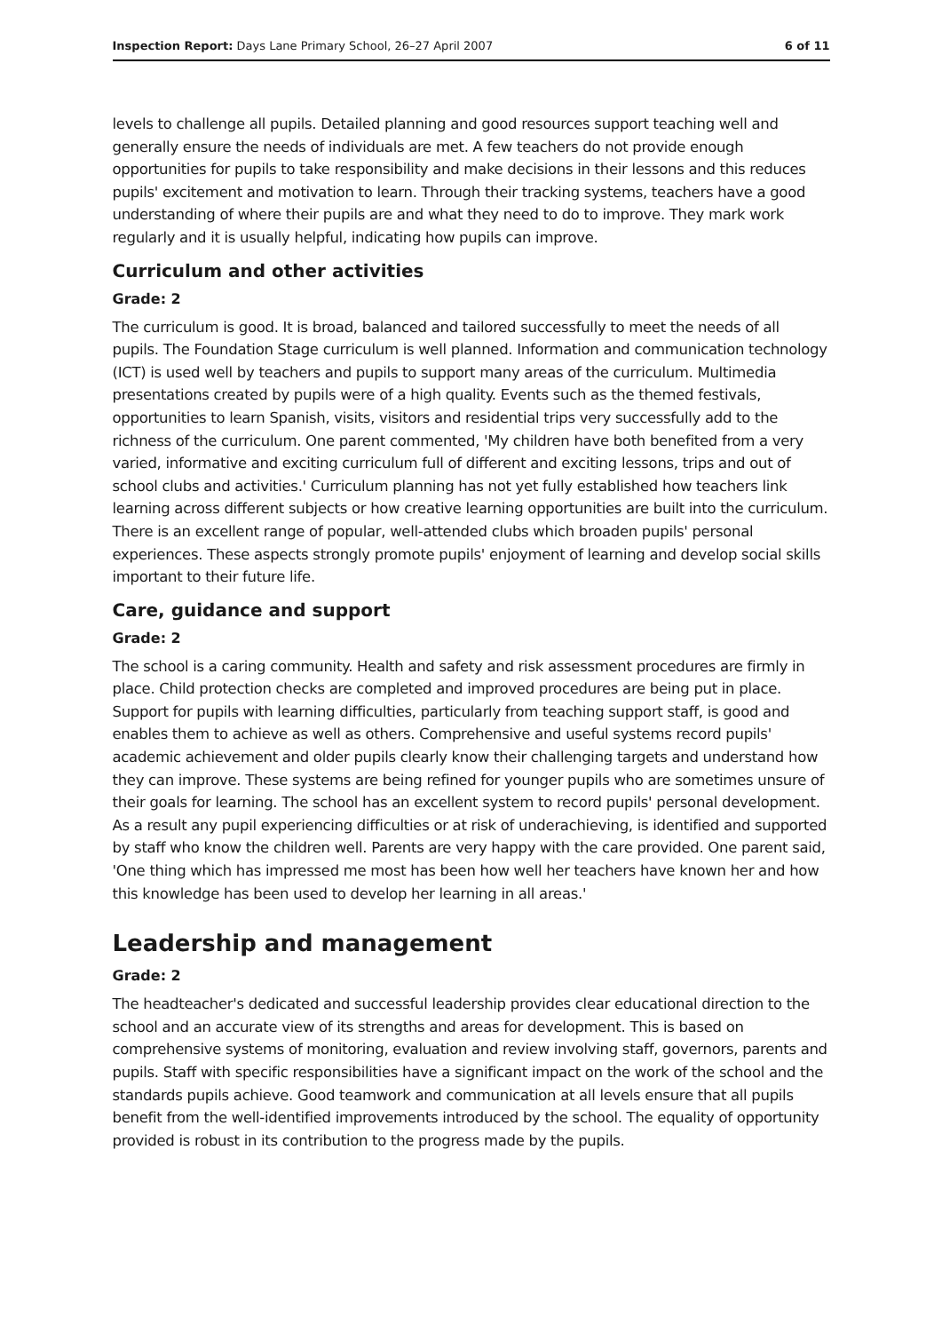Inspection Report: Days Lane Primary School, 26–27 April 2007 6 of 11
levels to challenge all pupils. Detailed planning and good resources support teaching well and generally ensure the needs of individuals are met. A few teachers do not provide enough opportunities for pupils to take responsibility and make decisions in their lessons and this reduces pupils' excitement and motivation to learn. Through their tracking systems, teachers have a good understanding of where their pupils are and what they need to do to improve. They mark work regularly and it is usually helpful, indicating how pupils can improve.
Curriculum and other activities
Grade: 2
The curriculum is good. It is broad, balanced and tailored successfully to meet the needs of all pupils. The Foundation Stage curriculum is well planned. Information and communication technology (ICT) is used well by teachers and pupils to support many areas of the curriculum. Multimedia presentations created by pupils were of a high quality. Events such as the themed festivals, opportunities to learn Spanish, visits, visitors and residential trips very successfully add to the richness of the curriculum. One parent commented, 'My children have both benefited from a very varied, informative and exciting curriculum full of different and exciting lessons, trips and out of school clubs and activities.' Curriculum planning has not yet fully established how teachers link learning across different subjects or how creative learning opportunities are built into the curriculum. There is an excellent range of popular, well-attended clubs which broaden pupils' personal experiences. These aspects strongly promote pupils' enjoyment of learning and develop social skills important to their future life.
Care, guidance and support
Grade: 2
The school is a caring community. Health and safety and risk assessment procedures are firmly in place. Child protection checks are completed and improved procedures are being put in place. Support for pupils with learning difficulties, particularly from teaching support staff, is good and enables them to achieve as well as others. Comprehensive and useful systems record pupils' academic achievement and older pupils clearly know their challenging targets and understand how they can improve. These systems are being refined for younger pupils who are sometimes unsure of their goals for learning. The school has an excellent system to record pupils' personal development. As a result any pupil experiencing difficulties or at risk of underachieving, is identified and supported by staff who know the children well. Parents are very happy with the care provided. One parent said, 'One thing which has impressed me most has been how well her teachers have known her and how this knowledge has been used to develop her learning in all areas.'
Leadership and management
Grade: 2
The headteacher's dedicated and successful leadership provides clear educational direction to the school and an accurate view of its strengths and areas for development. This is based on comprehensive systems of monitoring, evaluation and review involving staff, governors, parents and pupils. Staff with specific responsibilities have a significant impact on the work of the school and the standards pupils achieve. Good teamwork and communication at all levels ensure that all pupils benefit from the well-identified improvements introduced by the school. The equality of opportunity provided is robust in its contribution to the progress made by the pupils.